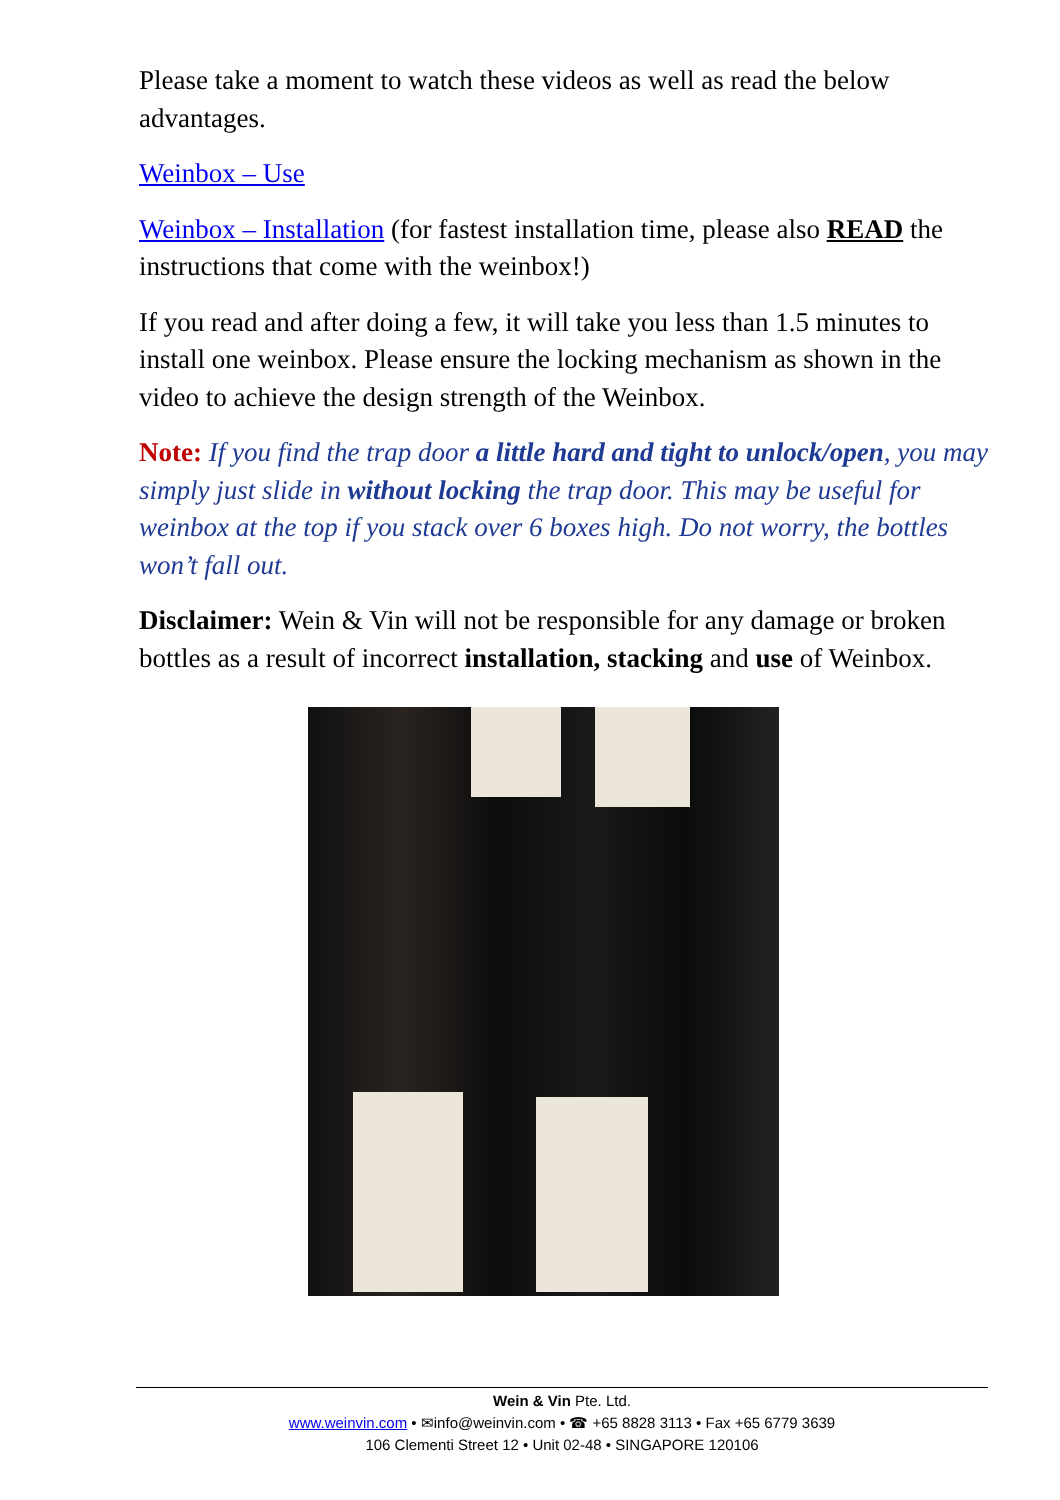Please take a moment to watch these videos as well as read the below advantages.
Weinbox – Use
Weinbox – Installation (for fastest installation time, please also READ the instructions that come with the weinbox!)
If you read and after doing a few, it will take you less than 1.5 minutes to install one weinbox. Please ensure the locking mechanism as shown in the video to achieve the design strength of the Weinbox.
Note: If you find the trap door a little hard and tight to unlock/open, you may simply just slide in without locking the trap door. This may be useful for weinbox at the top if you stack over 6 boxes high. Do not worry, the bottles won’t fall out.
Disclaimer: Wein & Vin will not be responsible for any damage or broken bottles as a result of incorrect installation, stacking and use of Weinbox.
Wein & Vin Pte. Ltd.
www.weinvin.com • ✉info@weinvin.com • ☎ +65 8828 3113 • Fax +65 6779 3639
106 Clementi Street 12 • Unit 02-48 • SINGAPORE 120106